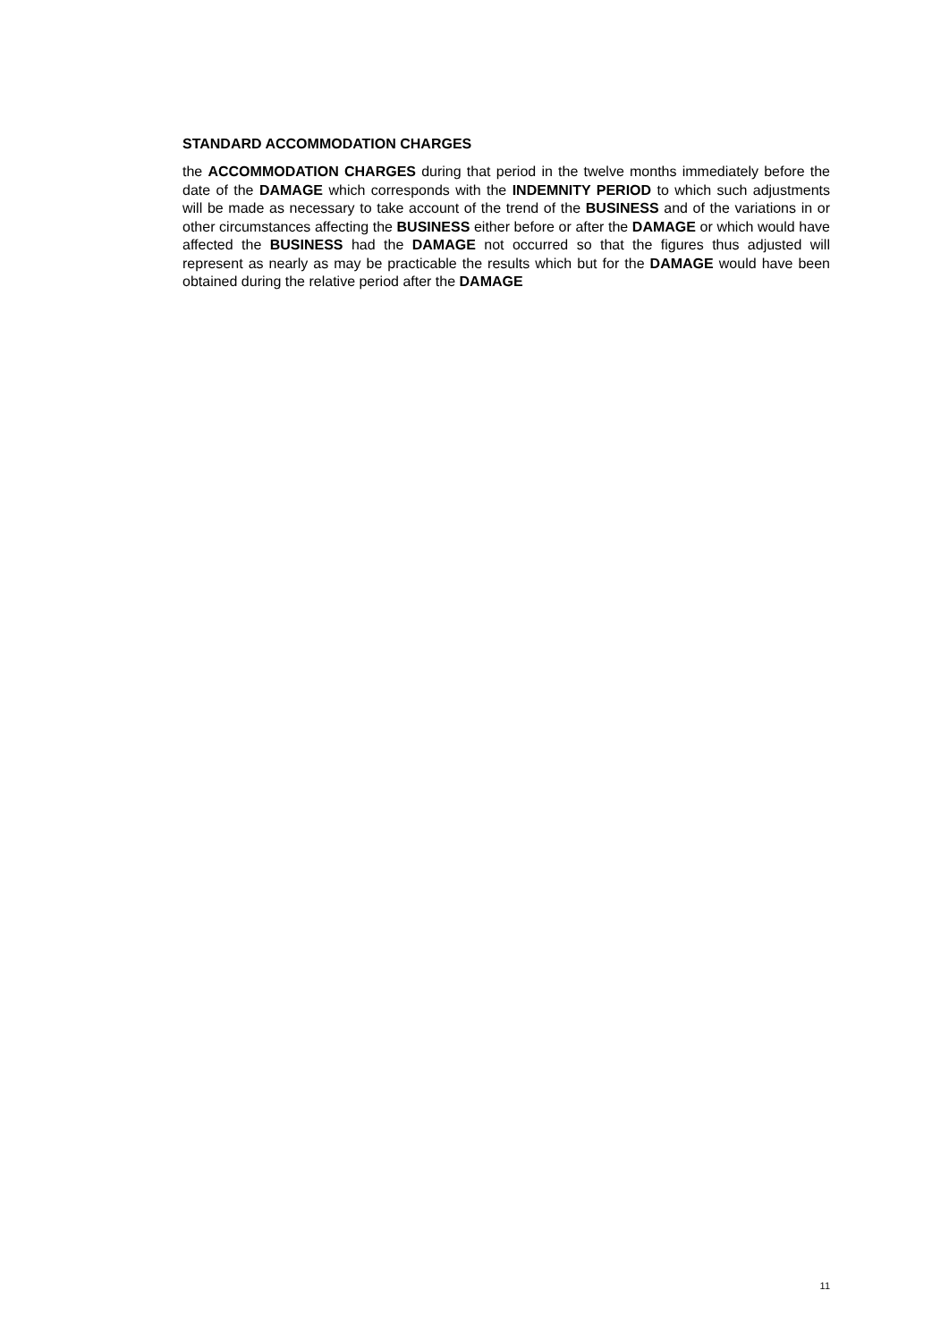STANDARD ACCOMMODATION CHARGES
the ACCOMMODATION CHARGES during that period in the twelve months immediately before the date of the DAMAGE which corresponds with the INDEMNITY PERIOD to which such adjustments will be made as necessary to take account of the trend of the BUSINESS and of the variations in or other circumstances affecting the BUSINESS either before or after the DAMAGE or which would have affected the BUSINESS had the DAMAGE not occurred so that the figures thus adjusted will represent as nearly as may be practicable the results which but for the DAMAGE would have been obtained during the relative period after the DAMAGE
11